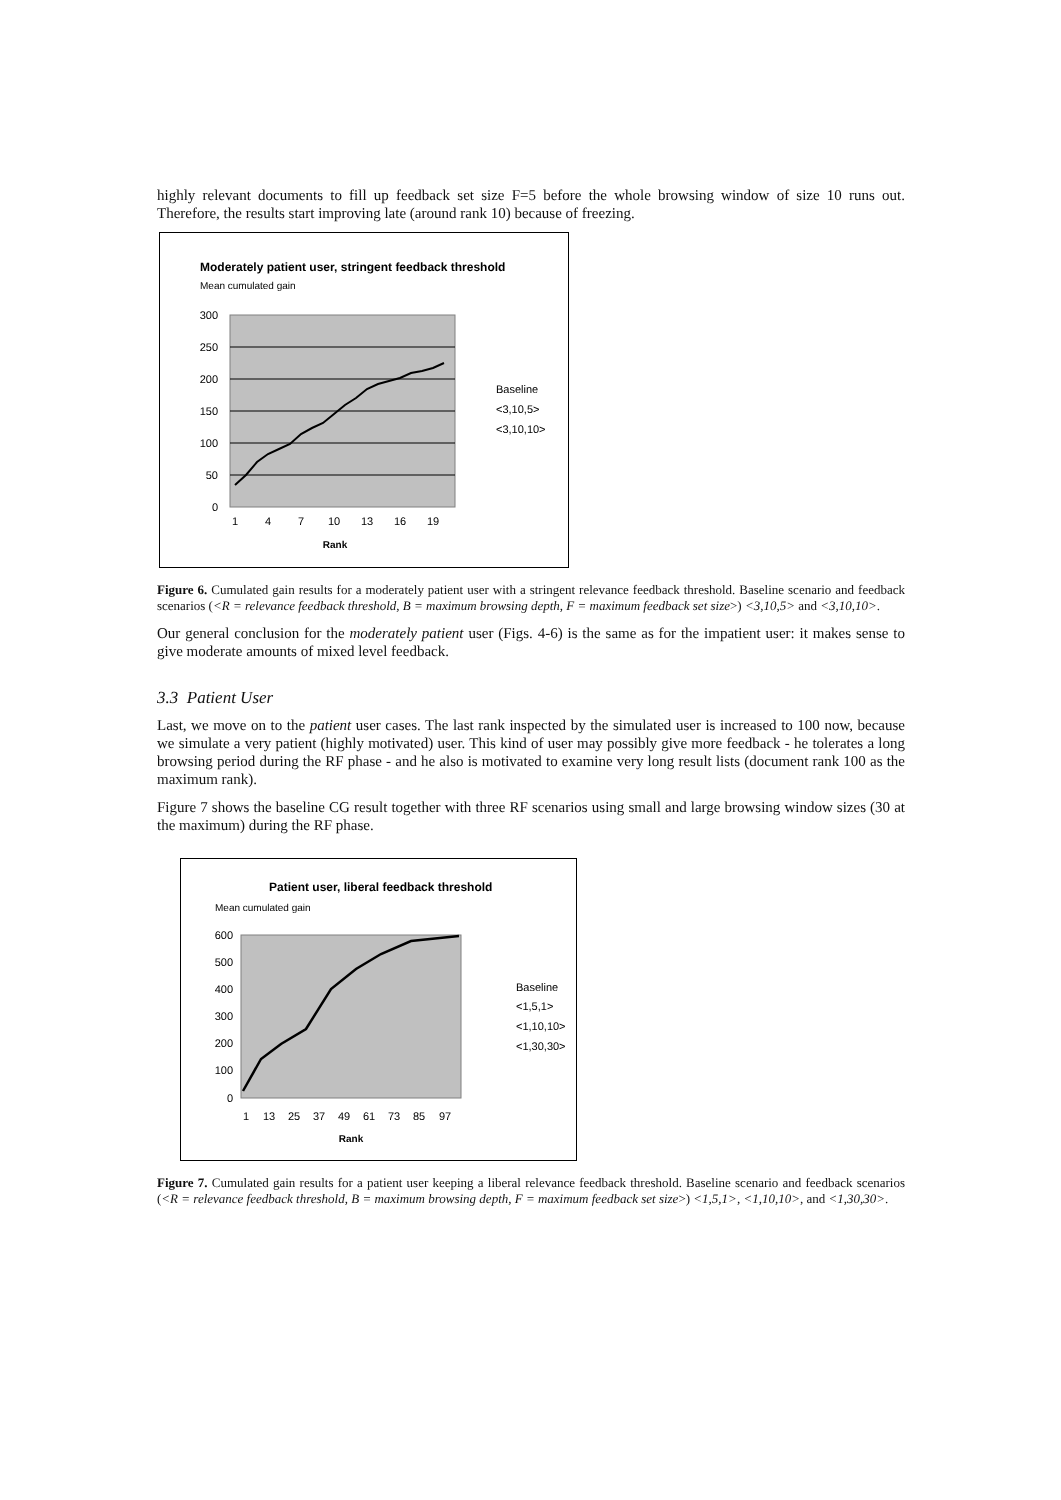highly relevant documents to fill up feedback set size F=5 before the whole browsing window of size 10 runs out. Therefore, the results start improving late (around rank 10) because of freezing.
Moderately patient user, stringent feedback threshold
Mean cumulated gain
300
250
200
150
100
50
0
1
4
7
10
13
16
19
Rank
Baseline
<3,10,5>
<3,10,10>
Figure 6. Cumulated gain results for a moderately patient user with a stringent relevance feedback threshold. Baseline scenario and feedback scenarios (<R = relevance feedback threshold, B = maximum browsing depth, F = maximum feedback set size>) <3,10,5> and <3,10,10>.
Our general conclusion for the moderately patient user (Figs. 4-6) is the same as for the impatient user: it makes sense to give moderate amounts of mixed level feedback.
3.3 Patient User
Last, we move on to the patient user cases. The last rank inspected by the simulated user is increased to 100 now, because we simulate a very patient (highly motivated) user. This kind of user may possibly give more feedback - he tolerates a long browsing period during the RF phase - and he also is motivated to examine very long result lists (document rank 100 as the maximum rank).
Figure 7 shows the baseline CG result together with three RF scenarios using small and large browsing window sizes (30 at the maximum) during the RF phase.
Patient user, liberal feedback threshold
Mean cumulated gain
600
500
400
300
200
100
0
1
13
25
37
49
61
73
85
97
Rank
Baseline
<1,5,1>
<1,10,10>
<1,30,30>
Figure 7. Cumulated gain results for a patient user keeping a liberal relevance feedback threshold. Baseline scenario and feedback scenarios (<R = relevance feedback threshold, B = maximum browsing depth, F = maximum feedback set size>) <1,5,1>, <1,10,10>, and <1,30,30>.